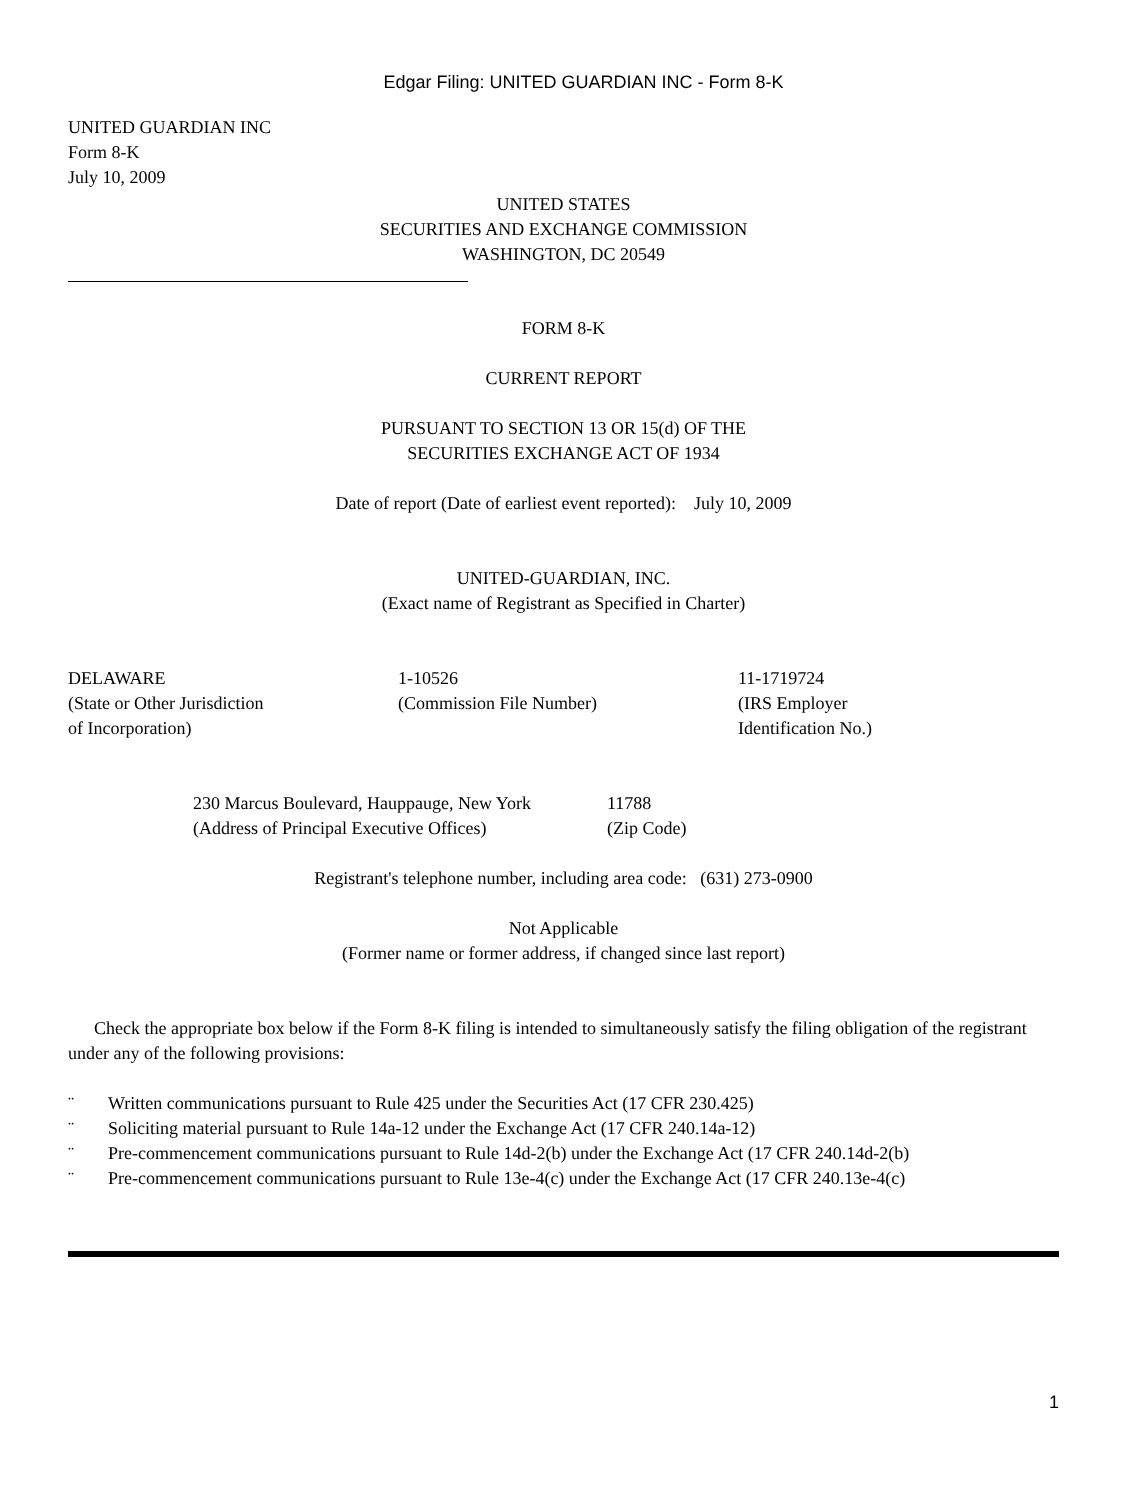Edgar Filing: UNITED GUARDIAN INC - Form 8-K
UNITED GUARDIAN INC
Form 8-K
July 10, 2009
UNITED STATES
SECURITIES AND EXCHANGE COMMISSION
WASHINGTON, DC 20549
FORM 8-K
CURRENT REPORT
PURSUANT TO SECTION 13 OR 15(d) OF THE
SECURITIES EXCHANGE ACT OF 1934
Date of report (Date of earliest event reported): July 10, 2009
UNITED-GUARDIAN, INC.
(Exact name of Registrant as Specified in Charter)
| DELAWARE (State or Other Jurisdiction of Incorporation) | 1-10526 (Commission File Number) | 11-1719724 (IRS Employer Identification No.) |
| 230 Marcus Boulevard, Hauppauge, New York | 11788 |
| (Address of Principal Executive Offices) | (Zip Code) |
Registrant's telephone number, including area code: (631) 273-0900
Not Applicable
(Former name or former address, if changed since last report)
Check the appropriate box below if the Form 8-K filing is intended to simultaneously satisfy the filing obligation of the registrant under any of the following provisions:
| ¨ | Written communications pursuant to Rule 425 under the Securities Act (17 CFR 230.425) |
| ¨ | Soliciting material pursuant to Rule 14a-12 under the Exchange Act (17 CFR 240.14a-12) |
| ¨ | Pre-commencement communications pursuant to Rule 14d-2(b) under the Exchange Act (17 CFR 240.14d-2(b) |
| ¨ | Pre-commencement communications pursuant to Rule 13e-4(c) under the Exchange Act (17 CFR 240.13e-4(c) |
1